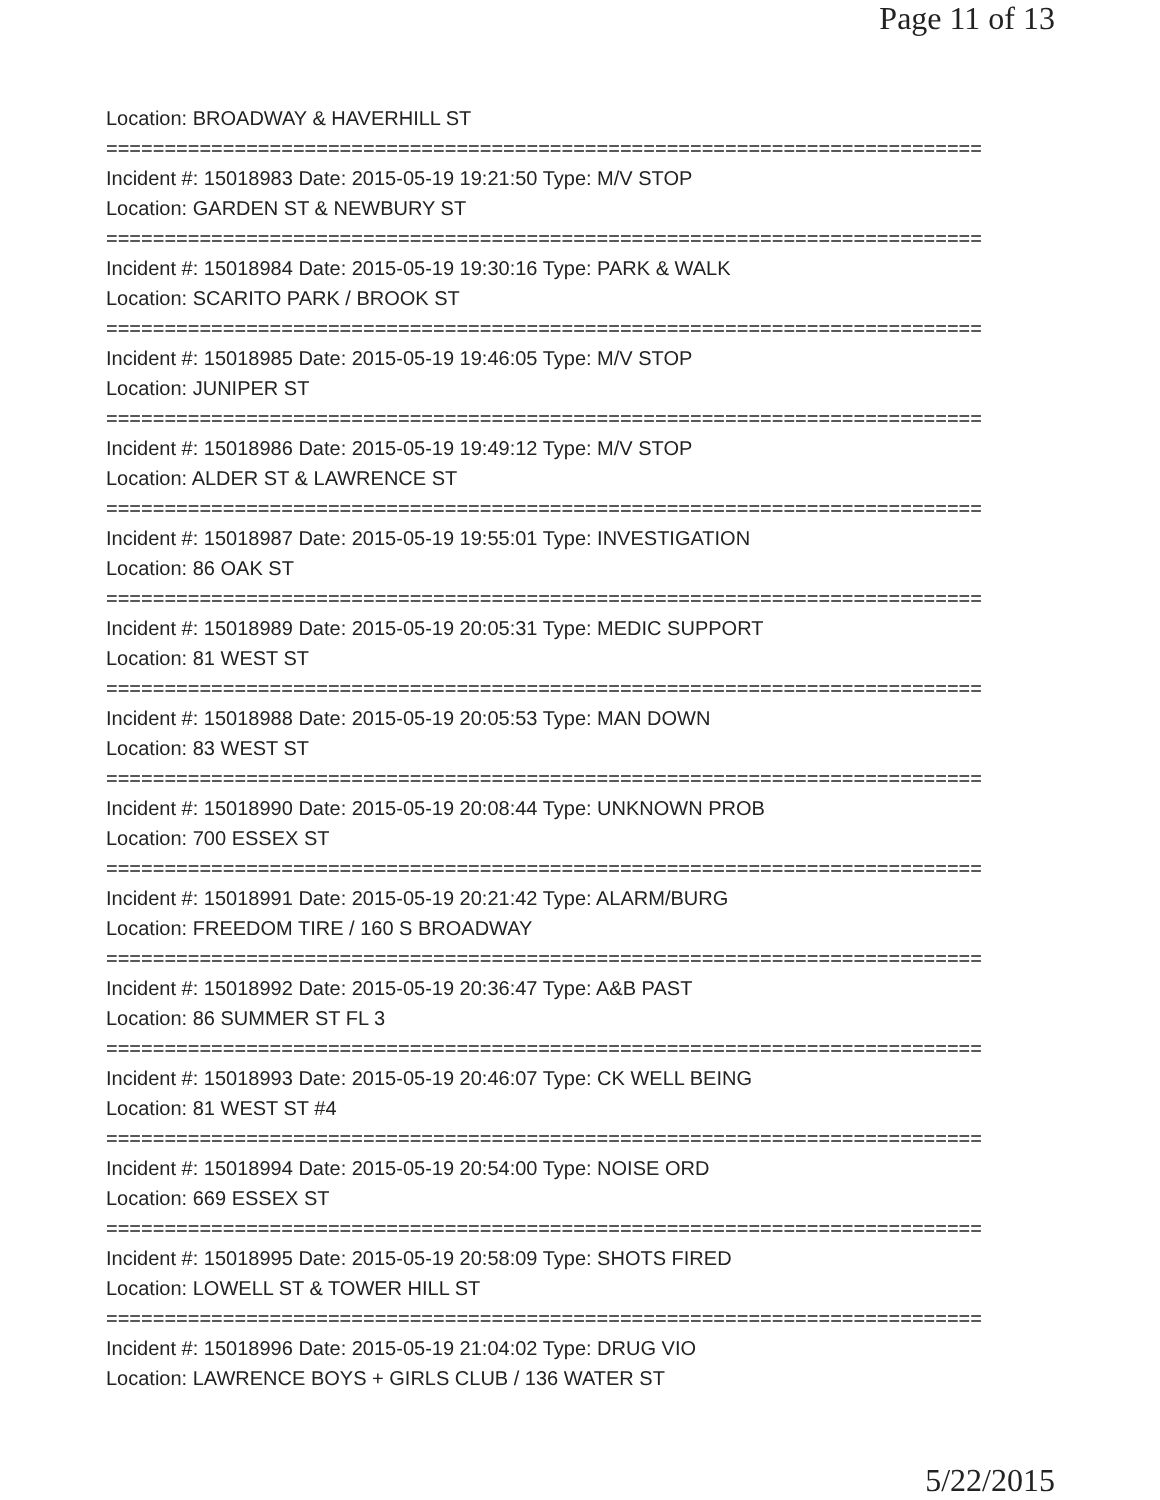Page 11 of 13
Location: BROADWAY & HAVERHILL ST
===========================================================================
Incident #: 15018983 Date: 2015-05-19 19:21:50 Type: M/V STOP
Location: GARDEN ST & NEWBURY ST
===========================================================================
Incident #: 15018984 Date: 2015-05-19 19:30:16 Type: PARK & WALK
Location: SCARITO PARK / BROOK ST
===========================================================================
Incident #: 15018985 Date: 2015-05-19 19:46:05 Type: M/V STOP
Location: JUNIPER ST
===========================================================================
Incident #: 15018986 Date: 2015-05-19 19:49:12 Type: M/V STOP
Location: ALDER ST & LAWRENCE ST
===========================================================================
Incident #: 15018987 Date: 2015-05-19 19:55:01 Type: INVESTIGATION
Location: 86 OAK ST
===========================================================================
Incident #: 15018989 Date: 2015-05-19 20:05:31 Type: MEDIC SUPPORT
Location: 81 WEST ST
===========================================================================
Incident #: 15018988 Date: 2015-05-19 20:05:53 Type: MAN DOWN
Location: 83 WEST ST
===========================================================================
Incident #: 15018990 Date: 2015-05-19 20:08:44 Type: UNKNOWN PROB
Location: 700 ESSEX ST
===========================================================================
Incident #: 15018991 Date: 2015-05-19 20:21:42 Type: ALARM/BURG
Location: FREEDOM TIRE / 160 S BROADWAY
===========================================================================
Incident #: 15018992 Date: 2015-05-19 20:36:47 Type: A&B PAST
Location: 86 SUMMER ST FL 3
===========================================================================
Incident #: 15018993 Date: 2015-05-19 20:46:07 Type: CK WELL BEING
Location: 81 WEST ST #4
===========================================================================
Incident #: 15018994 Date: 2015-05-19 20:54:00 Type: NOISE ORD
Location: 669 ESSEX ST
===========================================================================
Incident #: 15018995 Date: 2015-05-19 20:58:09 Type: SHOTS FIRED
Location: LOWELL ST & TOWER HILL ST
===========================================================================
Incident #: 15018996 Date: 2015-05-19 21:04:02 Type: DRUG VIO
Location: LAWRENCE BOYS + GIRLS CLUB / 136 WATER ST
5/22/2015